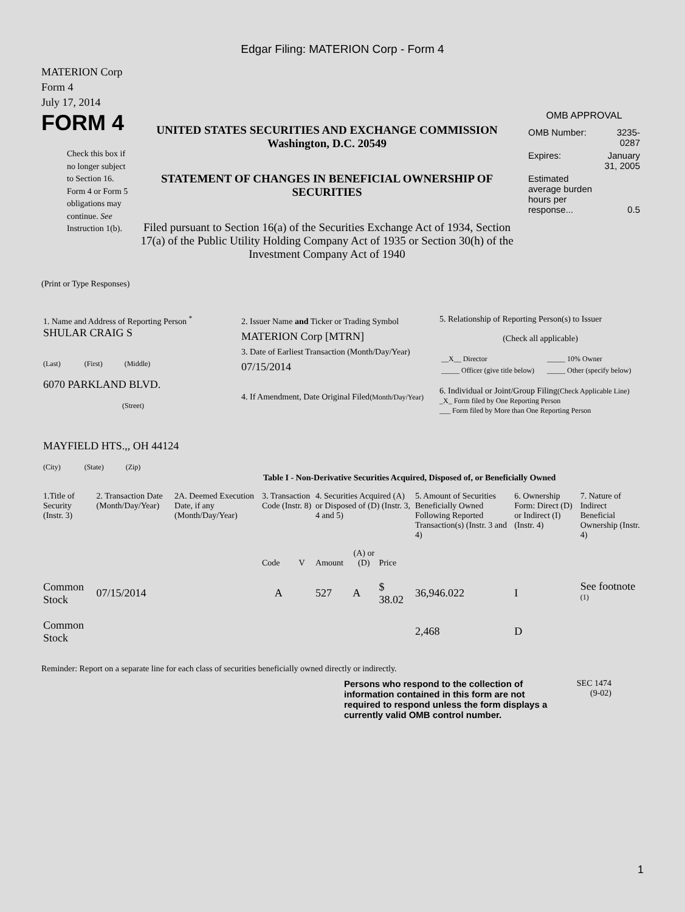Edgar Filing: MATERION Corp - Form 4
MATERION Corp
Form 4
July 17, 2014
FORM 4
Check this box if no longer subject to Section 16. Form 4 or Form 5 obligations may continue. See Instruction 1(b).
UNITED STATES SECURITIES AND EXCHANGE COMMISSION
Washington, D.C. 20549
STATEMENT OF CHANGES IN BENEFICIAL OWNERSHIP OF SECURITIES
Filed pursuant to Section 16(a) of the Securities Exchange Act of 1934, Section 17(a) of the Public Utility Holding Company Act of 1935 or Section 30(h) of the Investment Company Act of 1940
OMB APPROVAL
| OMB Number: | 3235-0287 |
| Expires: | January 31, 2005 |
| Estimated average burden hours per response... | 0.5 |
(Print or Type Responses)
| 1. Name and Address of Reporting Person <sup>*</sup> SHULAR CRAIG S (Last) (First) (Middle) 6070 PARKLAND BLVD. (Street) MAYFIELD HTS.,, OH 44124 (City) (State) (Zip) | 2. Issuer Name and Ticker or Trading Symbol MATERION Corp [MTRN] 3. Date of Earliest Transaction (Month/Day/Year) 07/15/2014 4. If Amendment, Date Original Filed (Month/Day/Year) | 5. Relationship of Reporting Person(s) to Issuer (Check all applicable) / __X__ Director / _____ 10% Owner / / _____ Officer (give title below) / _____ Other (specify below) / 6. Individual or Joint/Group Filing (Check Applicable Line) _X_ Form filed by One Reporting Person ___ Form filed by More than One Reporting Person |
Table I - Non-Derivative Securities Acquired, Disposed of, or Beneficially Owned
| 1.Title of Security (Instr. 3) | 2. Transaction Date (Month/Day/Year) | 2A. Deemed Execution Date, if any (Month/Day/Year) | 3. Transaction Code (Instr. 8) | | 4. Securities Acquired (A) or Disposed of (D) (Instr. 3, 4 and 5) | | | 5. Amount of Securities Beneficially Owned Following Reported Transaction(s) (Instr. 3 and 4) | 6. Ownership Form: Direct (D) or Indirect (I) (Instr. 4) | 7. Nature of Indirect Beneficial Ownership (Instr. 4) |
| --- | --- | --- | --- | --- | --- | --- | --- | --- | --- | --- |
| | | | Code | V | Amount | (A) or (D) | Price | | | |
| Common Stock | 07/15/2014 | | A | | 527 | A | $ 38.02 | 36,946.022 | I | See footnote <sup>(1)</sup> |
| Common Stock | | | | | | | | 2,468 | D | |
Reminder: Report on a separate line for each class of securities beneficially owned directly or indirectly.
Persons who respond to the collection of information contained in this form are not required to respond unless the form displays a currently valid OMB control number.
SEC 1474
(9-02)
1